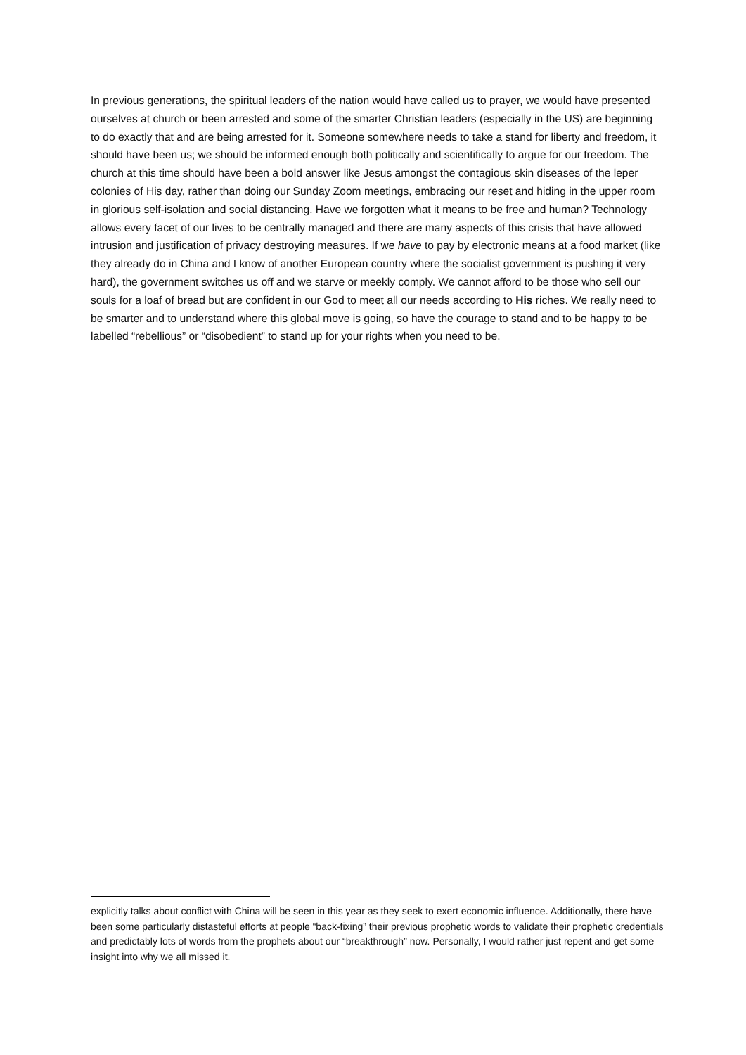In previous generations, the spiritual leaders of the nation would have called us to prayer, we would have presented ourselves at church or been arrested and some of the smarter Christian leaders (especially in the US) are beginning to do exactly that and are being arrested for it. Someone somewhere needs to take a stand for liberty and freedom, it should have been us; we should be informed enough both politically and scientifically to argue for our freedom. The church at this time should have been a bold answer like Jesus amongst the contagious skin diseases of the leper colonies of His day, rather than doing our Sunday Zoom meetings, embracing our reset and hiding in the upper room in glorious self-isolation and social distancing. Have we forgotten what it means to be free and human? Technology allows every facet of our lives to be centrally managed and there are many aspects of this crisis that have allowed intrusion and justification of privacy destroying measures. If we have to pay by electronic means at a food market (like they already do in China and I know of another European country where the socialist government is pushing it very hard), the government switches us off and we starve or meekly comply. We cannot afford to be those who sell our souls for a loaf of bread but are confident in our God to meet all our needs according to His riches. We really need to be smarter and to understand where this global move is going, so have the courage to stand and to be happy to be labelled “rebellious” or “disobedient” to stand up for your rights when you need to be.
explicitly talks about conflict with China will be seen in this year as they seek to exert economic influence. Additionally, there have been some particularly distasteful efforts at people “back-fixing” their previous prophetic words to validate their prophetic credentials and predictably lots of words from the prophets about our “breakthrough” now. Personally, I would rather just repent and get some insight into why we all missed it.